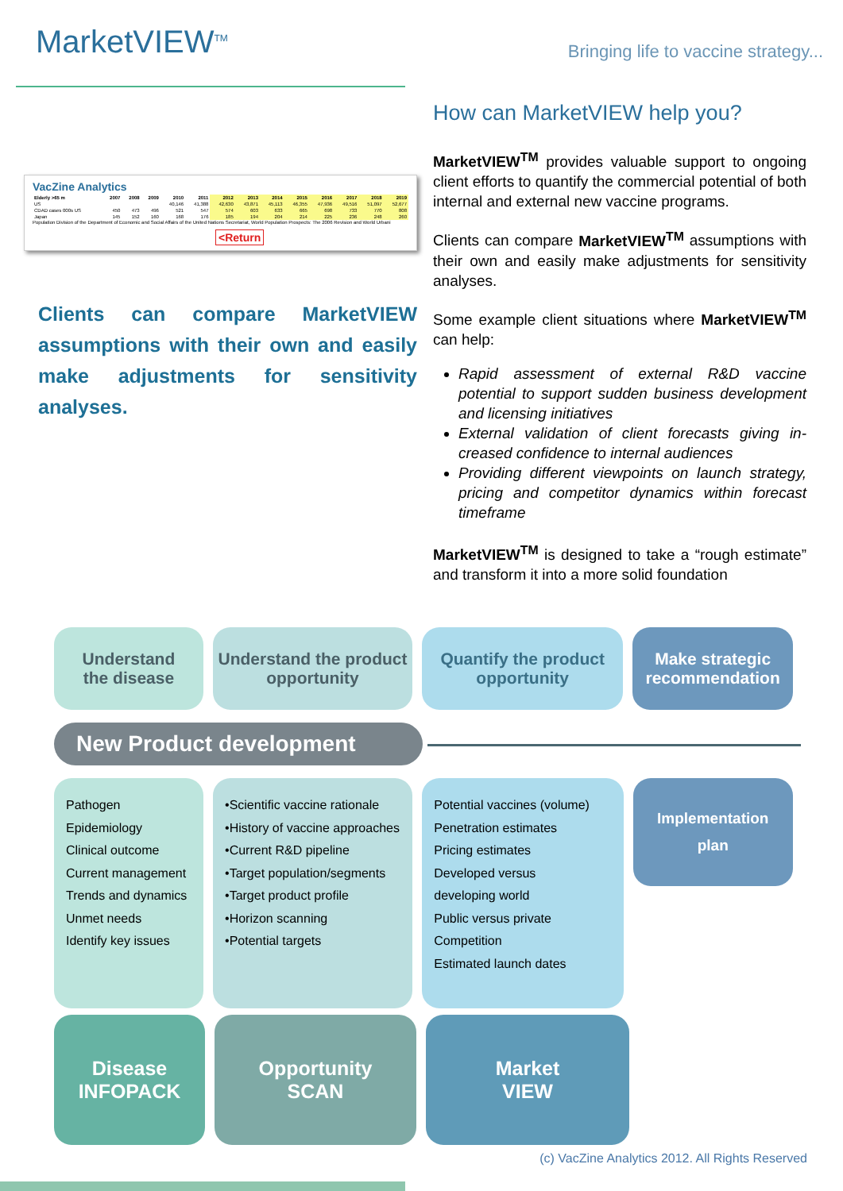MarketVIEW<sup>TM</sup>
Bringing life to vaccine strategy...
VacZine Analytics
| Elderly >65 m | 2007 | 2008 | 2009 | 2010 | 2011 | 2012 | 2013 | 2014 | 2015 | 2016 | 2017 | 2018 | 2019 |
| --- | --- | --- | --- | --- | --- | --- | --- | --- | --- | --- | --- | --- | --- |
| US | | | | 40,146 | 41,388 | 42,630 | 43,871 | 45,113 | 46,355 | 47,936 | 49,516 | 51,097 | 52,677 |
| CDAD cases 000s US | 450 | 473 | 496 | 521 | 547 | 574 | 603 | 633 | 665 | 698 | 733 | 770 | 808 |
| Japan | 145 | 152 | 160 | 168 | 176 | 185 | 194 | 204 | 214 | 225 | 236 | 248 | 260 |
Population Division of the Department of Economic and Social Affairs of the United Nations Secretariat, World Population Prospects: The 2006 Revision and World Urbani
<Return
Clients can compare MarketVIEW assumptions with their own and easily make adjustments for sensitivity analyses.
How can MarketVIEW help you?
MarketVIEW<sup>TM</sup> provides valuable support to ongoing client efforts to quantify the commercial potential of both internal and external new vaccine programs.
Clients can compare MarketVIEW<sup>TM</sup> assumptions with their own and easily make adjustments for sensitivity analyses.
Some example client situations where MarketVIEW<sup>TM</sup> can help:
Rapid assessment of external R&D vaccine potential to support sudden business development and licensing initiatives
External validation of client forecasts giving in-creased confidence to internal audiences
Providing different viewpoints on launch strategy, pricing and competitor dynamics within forecast timeframe
MarketVIEW<sup>TM</sup> is designed to take a “rough estimate” and transform it into a more solid foundation
Understand
the disease
Understand the product opportunity
Quantify the product opportunity
Make strategic recommendation
New Product development
Pathogen
Epidemiology
Clinical outcome
Current management
Trends and dynamics
Unmet needs
Identify key issues
•Scientific vaccine rationale
•History of vaccine approaches
•Current R&D pipeline
•Target population/segments
•Target product profile
•Horizon scanning
•Potential targets
Potential vaccines (volume)
Penetration estimates
Pricing estimates
Developed versus
developing world
Public versus private
Competition
Estimated launch dates
Implementation
plan
Disease
INFOPACK
Opportunity
SCAN
Market
VIEW
(c) VacZine Analytics 2012. All Rights Reserved